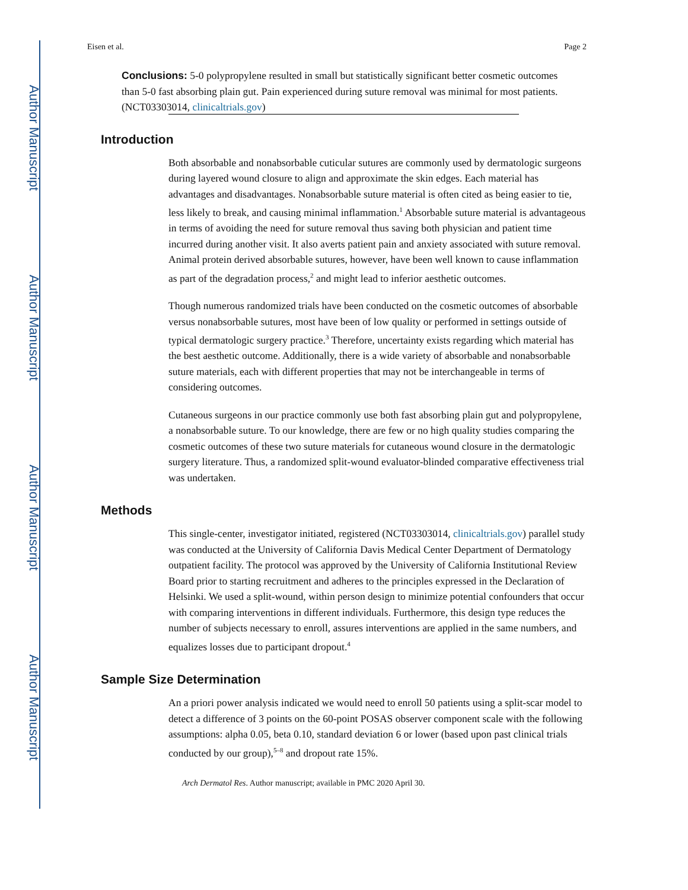Author Manuscript
Author Manuscript
Author Manuscript
Author Manuscript
Eisen et al. Page 2
Conclusions: 5-0 polypropylene resulted in small but statistically significant better cosmetic outcomes than 5-0 fast absorbing plain gut. Pain experienced during suture removal was minimal for most patients. (NCT03303014, clinicaltrials.gov)
Introduction
Both absorbable and nonabsorbable cuticular sutures are commonly used by dermatologic surgeons during layered wound closure to align and approximate the skin edges. Each material has advantages and disadvantages. Nonabsorbable suture material is often cited as being easier to tie, less likely to break, and causing minimal inflammation.<sup>1</sup> Absorbable suture material is advantageous in terms of avoiding the need for suture removal thus saving both physician and patient time incurred during another visit. It also averts patient pain and anxiety associated with suture removal. Animal protein derived absorbable sutures, however, have been well known to cause inflammation as part of the degradation process,<sup>2</sup> and might lead to inferior aesthetic outcomes.
Though numerous randomized trials have been conducted on the cosmetic outcomes of absorbable versus nonabsorbable sutures, most have been of low quality or performed in settings outside of typical dermatologic surgery practice.<sup>3</sup> Therefore, uncertainty exists regarding which material has the best aesthetic outcome. Additionally, there is a wide variety of absorbable and nonabsorbable suture materials, each with different properties that may not be interchangeable in terms of considering outcomes.
Cutaneous surgeons in our practice commonly use both fast absorbing plain gut and polypropylene, a nonabsorbable suture. To our knowledge, there are few or no high quality studies comparing the cosmetic outcomes of these two suture materials for cutaneous wound closure in the dermatologic surgery literature. Thus, a randomized split-wound evaluator-blinded comparative effectiveness trial was undertaken.
Methods
This single-center, investigator initiated, registered (NCT03303014, clinicaltrials.gov) parallel study was conducted at the University of California Davis Medical Center Department of Dermatology outpatient facility. The protocol was approved by the University of California Institutional Review Board prior to starting recruitment and adheres to the principles expressed in the Declaration of Helsinki. We used a split-wound, within person design to minimize potential confounders that occur with comparing interventions in different individuals. Furthermore, this design type reduces the number of subjects necessary to enroll, assures interventions are applied in the same numbers, and equalizes losses due to participant dropout.<sup>4</sup>
Sample Size Determination
An a priori power analysis indicated we would need to enroll 50 patients using a split-scar model to detect a difference of 3 points on the 60-point POSAS observer component scale with the following assumptions: alpha 0.05, beta 0.10, standard deviation 6 or lower (based upon past clinical trials conducted by our group),<sup>5–8</sup> and dropout rate 15%.
Arch Dermatol Res. Author manuscript; available in PMC 2020 April 30.